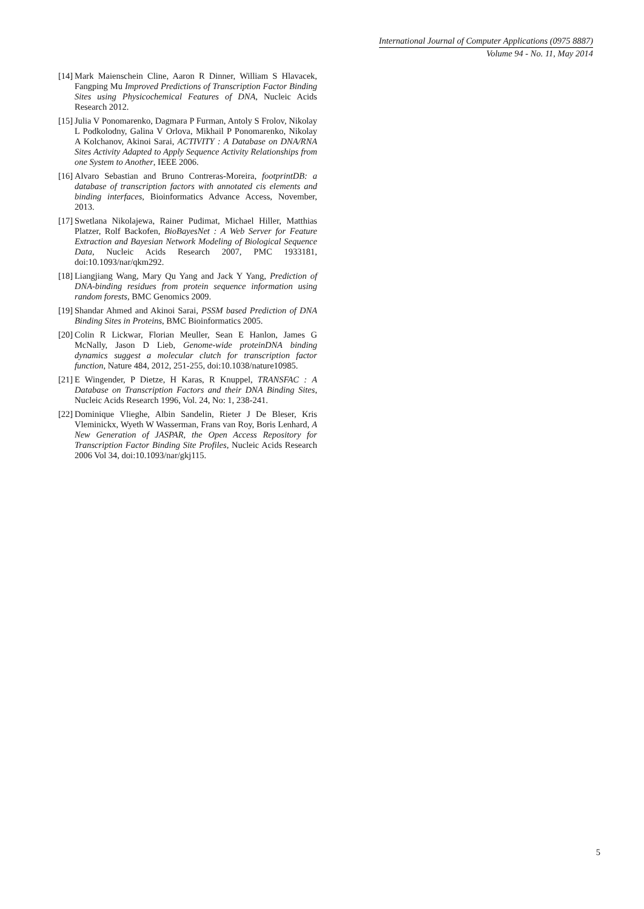International Journal of Computer Applications (0975 8887)
Volume 94 - No. 11, May 2014
[14] Mark Maienschein Cline, Aaron R Dinner, William S Hlavacek, Fangping Mu Improved Predictions of Transcription Factor Binding Sites using Physicochemical Features of DNA, Nucleic Acids Research 2012.
[15] Julia V Ponomarenko, Dagmara P Furman, Antoly S Frolov, Nikolay L Podkolodny, Galina V Orlova, Mikhail P Ponomarenko, Nikolay A Kolchanov, Akinoi Sarai, ACTIVITY : A Database on DNA/RNA Sites Activity Adapted to Apply Sequence Activity Relationships from one System to Another, IEEE 2006.
[16] Alvaro Sebastian and Bruno Contreras-Moreira, footprintDB: a database of transcription factors with annotated cis elements and binding interfaces, Bioinformatics Advance Access, November, 2013.
[17] Swetlana Nikolajewa, Rainer Pudimat, Michael Hiller, Matthias Platzer, Rolf Backofen, BioBayesNet : A Web Server for Feature Extraction and Bayesian Network Modeling of Biological Sequence Data, Nucleic Acids Research 2007, PMC 1933181, doi:10.1093/nar/qkm292.
[18] Liangjiang Wang, Mary Qu Yang and Jack Y Yang, Prediction of DNA-binding residues from protein sequence information using random forests, BMC Genomics 2009.
[19] Shandar Ahmed and Akinoi Sarai, PSSM based Prediction of DNA Binding Sites in Proteins, BMC Bioinformatics 2005.
[20] Colin R Lickwar, Florian Meuller, Sean E Hanlon, James G McNally, Jason D Lieb, Genome-wide proteinDNA binding dynamics suggest a molecular clutch for transcription factor function, Nature 484, 2012, 251-255, doi:10.1038/nature10985.
[21] E Wingender, P Dietze, H Karas, R Knuppel, TRANSFAC : A Database on Transcription Factors and their DNA Binding Sites, Nucleic Acids Research 1996, Vol. 24, No: 1, 238-241.
[22] Dominique Vlieghe, Albin Sandelin, Rieter J De Bleser, Kris Vleminickx, Wyeth W Wasserman, Frans van Roy, Boris Lenhard, A New Generation of JASPAR, the Open Access Repository for Transcription Factor Binding Site Profiles, Nucleic Acids Research 2006 Vol 34, doi:10.1093/nar/gkj115.
5